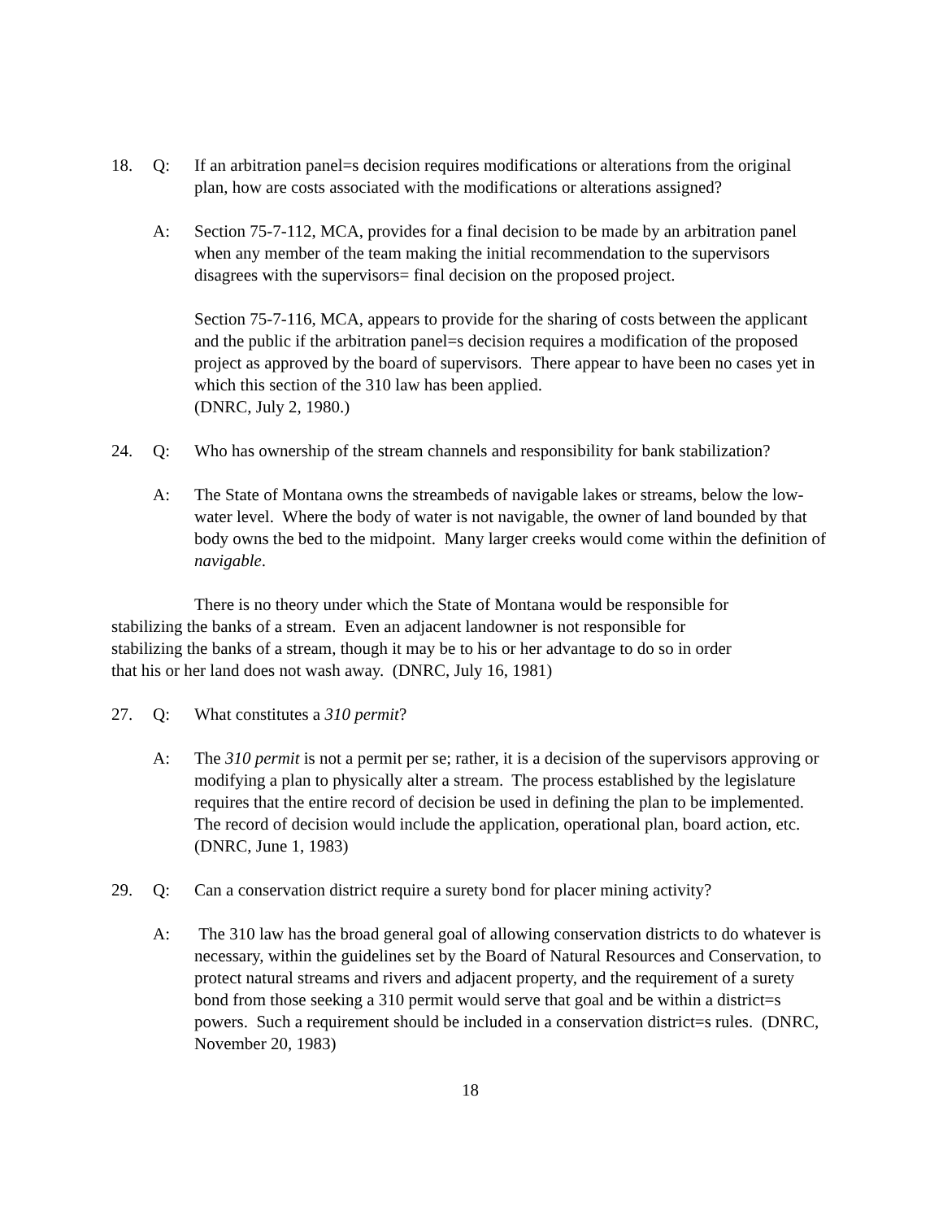18. Q: If an arbitration panel=s decision requires modifications or alterations from the original plan, how are costs associated with the modifications or alterations assigned?
A: Section 75-7-112, MCA, provides for a final decision to be made by an arbitration panel when any member of the team making the initial recommendation to the supervisors disagrees with the supervisors= final decision on the proposed project.
Section 75-7-116, MCA, appears to provide for the sharing of costs between the applicant and the public if the arbitration panel=s decision requires a modification of the proposed project as approved by the board of supervisors. There appear to have been no cases yet in which this section of the 310 law has been applied.
(DNRC, July 2, 1980.)
24. Q: Who has ownership of the stream channels and responsibility for bank stabilization?
A: The State of Montana owns the streambeds of navigable lakes or streams, below the low-water level. Where the body of water is not navigable, the owner of land bounded by that body owns the bed to the midpoint. Many larger creeks would come within the definition of navigable.
There is no theory under which the State of Montana would be responsible for stabilizing the banks of a stream. Even an adjacent landowner is not responsible for stabilizing the banks of a stream, though it may be to his or her advantage to do so in order that his or her land does not wash away. (DNRC, July 16, 1981)
27. Q: What constitutes a 310 permit?
A: The 310 permit is not a permit per se; rather, it is a decision of the supervisors approving or modifying a plan to physically alter a stream. The process established by the legislature requires that the entire record of decision be used in defining the plan to be implemented. The record of decision would include the application, operational plan, board action, etc. (DNRC, June 1, 1983)
29. Q: Can a conservation district require a surety bond for placer mining activity?
A: The 310 law has the broad general goal of allowing conservation districts to do whatever is necessary, within the guidelines set by the Board of Natural Resources and Conservation, to protect natural streams and rivers and adjacent property, and the requirement of a surety bond from those seeking a 310 permit would serve that goal and be within a district=s powers. Such a requirement should be included in a conservation district=s rules. (DNRC, November 20, 1983)
18